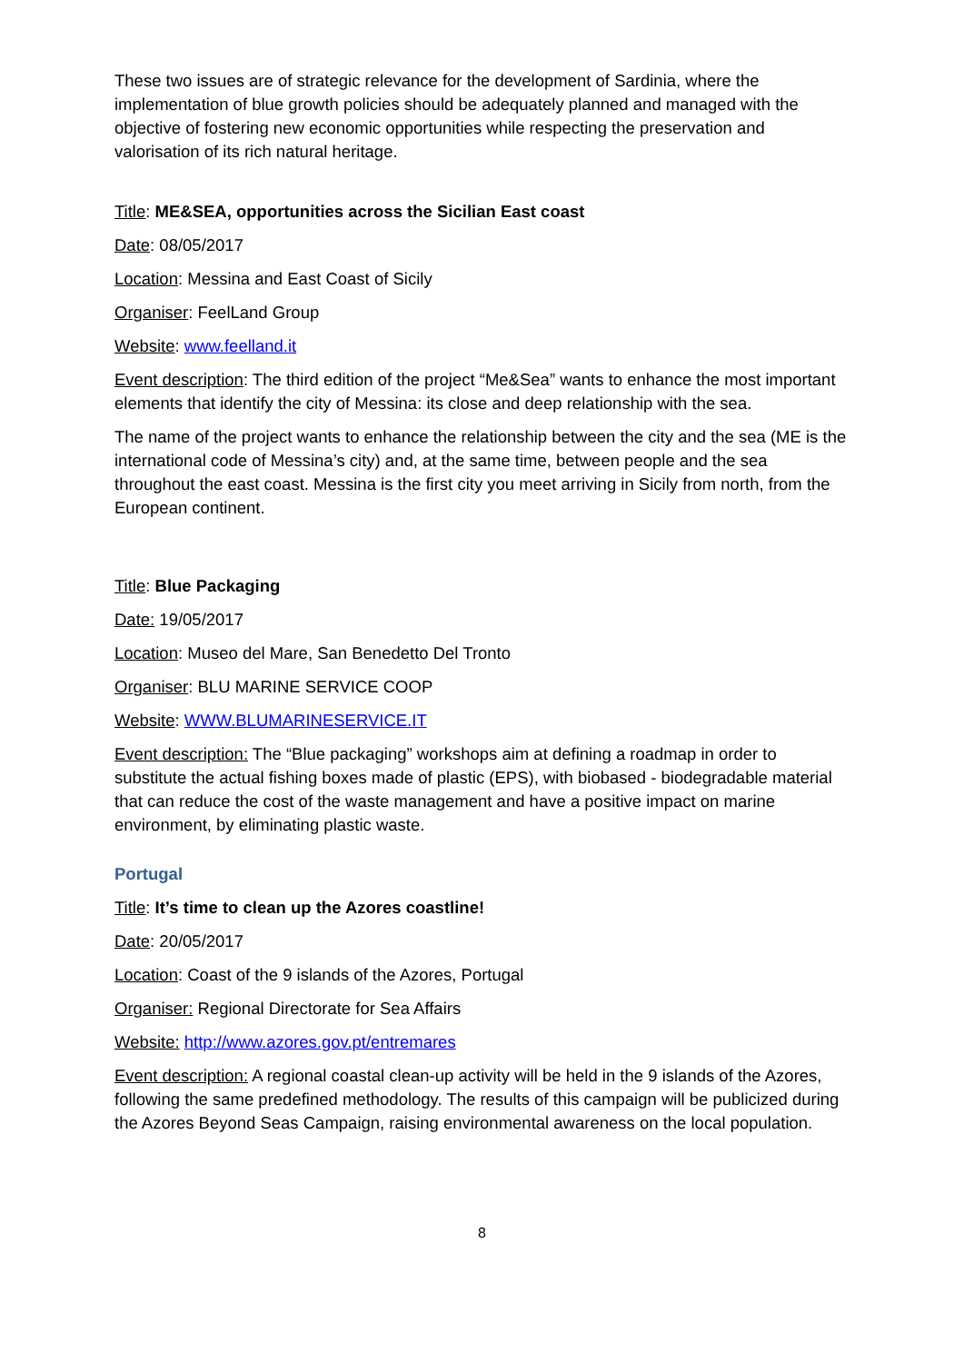These two issues are of strategic relevance for the development of Sardinia, where the implementation of blue growth policies should be adequately planned and managed with the objective of fostering new economic opportunities while respecting the preservation and valorisation of its rich natural heritage.
Title: ME&SEA, opportunities across the Sicilian East coast
Date: 08/05/2017
Location: Messina and East Coast of Sicily
Organiser: FeelLand Group
Website: www.feelland.it
Event description: The third edition of the project “Me&Sea” wants to enhance the most important elements that identify the city of Messina: its close and deep relationship with the sea.
The name of the project wants to enhance the relationship between the city and the sea (ME is the international code of Messina’s city) and, at the same time, between people and the sea throughout the east coast. Messina is the first city you meet arriving in Sicily from north, from the European continent.
Title: Blue Packaging
Date: 19/05/2017
Location: Museo del Mare, San Benedetto Del Tronto
Organiser: BLU MARINE SERVICE COOP
Website: WWW.BLUMARINESERVICE.IT
Event description: The “Blue packaging” workshops aim at defining a roadmap in order to substitute the actual fishing boxes made of plastic (EPS), with biobased - biodegradable material that can reduce the cost of the waste management and have a positive impact on marine environment, by eliminating plastic waste.
Portugal
Title: It’s time to clean up the Azores coastline!
Date: 20/05/2017
Location: Coast of the 9 islands of the Azores, Portugal
Organiser: Regional Directorate for Sea Affairs
Website: http://www.azores.gov.pt/entremares
Event description: A regional coastal clean-up activity will be held in the 9 islands of the Azores, following the same predefined methodology. The results of this campaign will be publicized during the Azores Beyond Seas Campaign, raising environmental awareness on the local population.
8